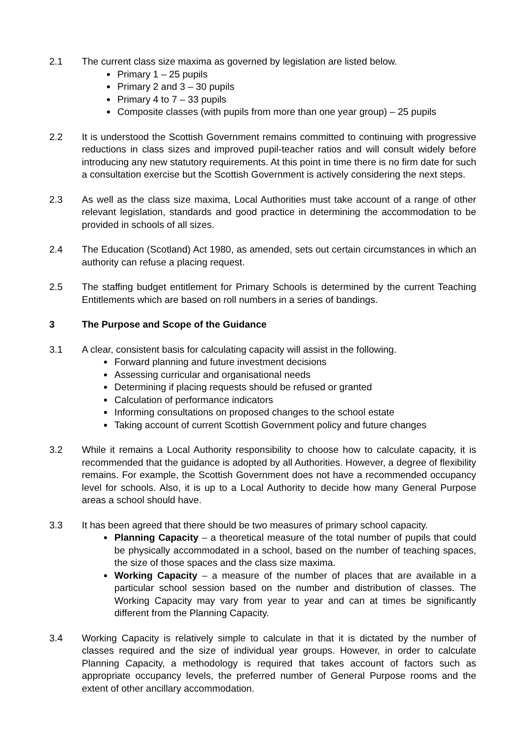2.1 The current class size maxima as governed by legislation are listed below.
Primary 1 – 25 pupils
Primary 2 and 3 – 30 pupils
Primary 4 to 7 – 33 pupils
Composite classes (with pupils from more than one year group) – 25 pupils
2.2 It is understood the Scottish Government remains committed to continuing with progressive reductions in class sizes and improved pupil-teacher ratios and will consult widely before introducing any new statutory requirements. At this point in time there is no firm date for such a consultation exercise but the Scottish Government is actively considering the next steps.
2.3 As well as the class size maxima, Local Authorities must take account of a range of other relevant legislation, standards and good practice in determining the accommodation to be provided in schools of all sizes.
2.4 The Education (Scotland) Act 1980, as amended, sets out certain circumstances in which an authority can refuse a placing request.
2.5 The staffing budget entitlement for Primary Schools is determined by the current Teaching Entitlements which are based on roll numbers in a series of bandings.
3 The Purpose and Scope of the Guidance
3.1 A clear, consistent basis for calculating capacity will assist in the following.
Forward planning and future investment decisions
Assessing curricular and organisational needs
Determining if placing requests should be refused or granted
Calculation of performance indicators
Informing consultations on proposed changes to the school estate
Taking account of current Scottish Government policy and future changes
3.2 While it remains a Local Authority responsibility to choose how to calculate capacity, it is recommended that the guidance is adopted by all Authorities. However, a degree of flexibility remains. For example, the Scottish Government does not have a recommended occupancy level for schools. Also, it is up to a Local Authority to decide how many General Purpose areas a school should have.
3.3 It has been agreed that there should be two measures of primary school capacity.
Planning Capacity – a theoretical measure of the total number of pupils that could be physically accommodated in a school, based on the number of teaching spaces, the size of those spaces and the class size maxima.
Working Capacity – a measure of the number of places that are available in a particular school session based on the number and distribution of classes. The Working Capacity may vary from year to year and can at times be significantly different from the Planning Capacity.
3.4 Working Capacity is relatively simple to calculate in that it is dictated by the number of classes required and the size of individual year groups. However, in order to calculate Planning Capacity, a methodology is required that takes account of factors such as appropriate occupancy levels, the preferred number of General Purpose rooms and the extent of other ancillary accommodation.